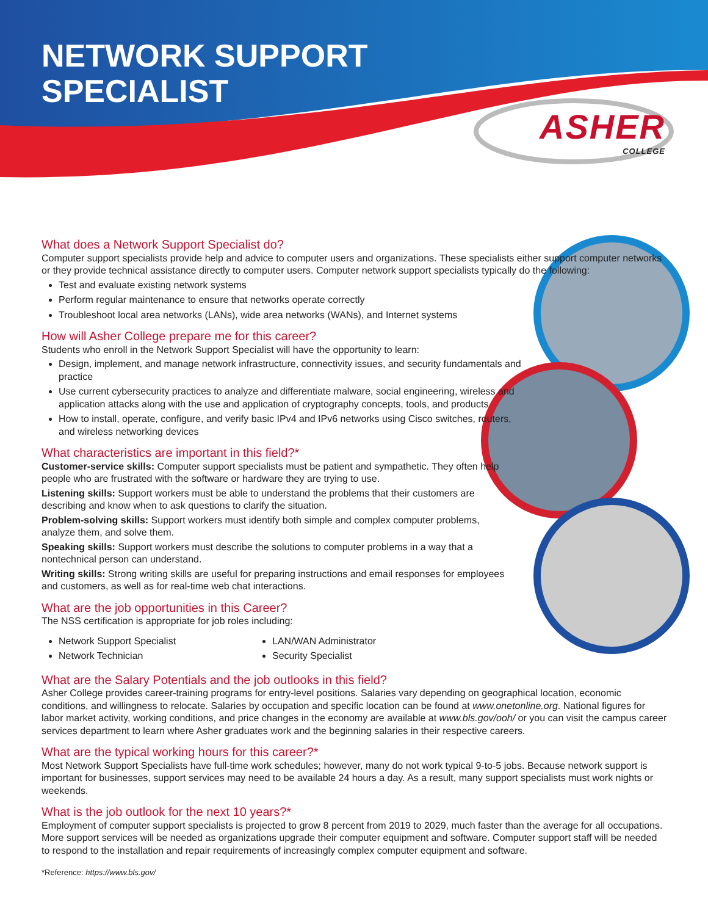NETWORK SUPPORT
SPECIALIST
ASHER
COLLEGE
What does a Network Support Specialist do?
Computer support specialists provide help and advice to computer users and organizations. These specialists either support computer networks or they provide technical assistance directly to computer users. Computer network support specialists typically do the following:
Test and evaluate existing network systems
Perform regular maintenance to ensure that networks operate correctly
Troubleshoot local area networks (LANs), wide area networks (WANs), and Internet systems
How will Asher College prepare me for this career?
Students who enroll in the Network Support Specialist will have the opportunity to learn:
Design, implement, and manage network infrastructure, connectivity issues, and security fundamentals and practice
Use current cybersecurity practices to analyze and differentiate malware, social engineering, wireless and application attacks along with the use and application of cryptography concepts, tools, and products
How to install, operate, configure, and verify basic IPv4 and IPv6 networks using Cisco switches, routers, and wireless networking devices
What characteristics are important in this field?*
Customer-service skills: Computer support specialists must be patient and sympathetic. They often help people who are frustrated with the software or hardware they are trying to use.
Listening skills: Support workers must be able to understand the problems that their customers are describing and know when to ask questions to clarify the situation.
Problem-solving skills: Support workers must identify both simple and complex computer problems, analyze them, and solve them.
Speaking skills: Support workers must describe the solutions to computer problems in a way that a nontechnical person can understand.
Writing skills: Strong writing skills are useful for preparing instructions and email responses for employees and customers, as well as for real-time web chat interactions.
What are the job opportunities in this Career?
The NSS certification is appropriate for job roles including:
Network Support Specialist
Network Technician
LAN/WAN Administrator
Security Specialist
What are the Salary Potentials and the job outlooks in this field?
Asher College provides career-training programs for entry-level positions. Salaries vary depending on geographical location, economic conditions, and willingness to relocate. Salaries by occupation and specific location can be found at www.onetonline.org. National figures for labor market activity, working conditions, and price changes in the economy are available at www.bls.gov/ooh/ or you can visit the campus career services department to learn where Asher graduates work and the beginning salaries in their respective careers.
What are the typical working hours for this career?*
Most Network Support Specialists have full-time work schedules; however, many do not work typical 9-to-5 jobs. Because network support is important for businesses, support services may need to be available 24 hours a day. As a result, many support specialists must work nights or weekends.
What is the job outlook for the next 10 years?*
Employment of computer support specialists is projected to grow 8 percent from 2019 to 2029, much faster than the average for all occupations. More support services will be needed as organizations upgrade their computer equipment and software. Computer support staff will be needed to respond to the installation and repair requirements of increasingly complex computer equipment and software.
*Reference: https://www.bls.gov/